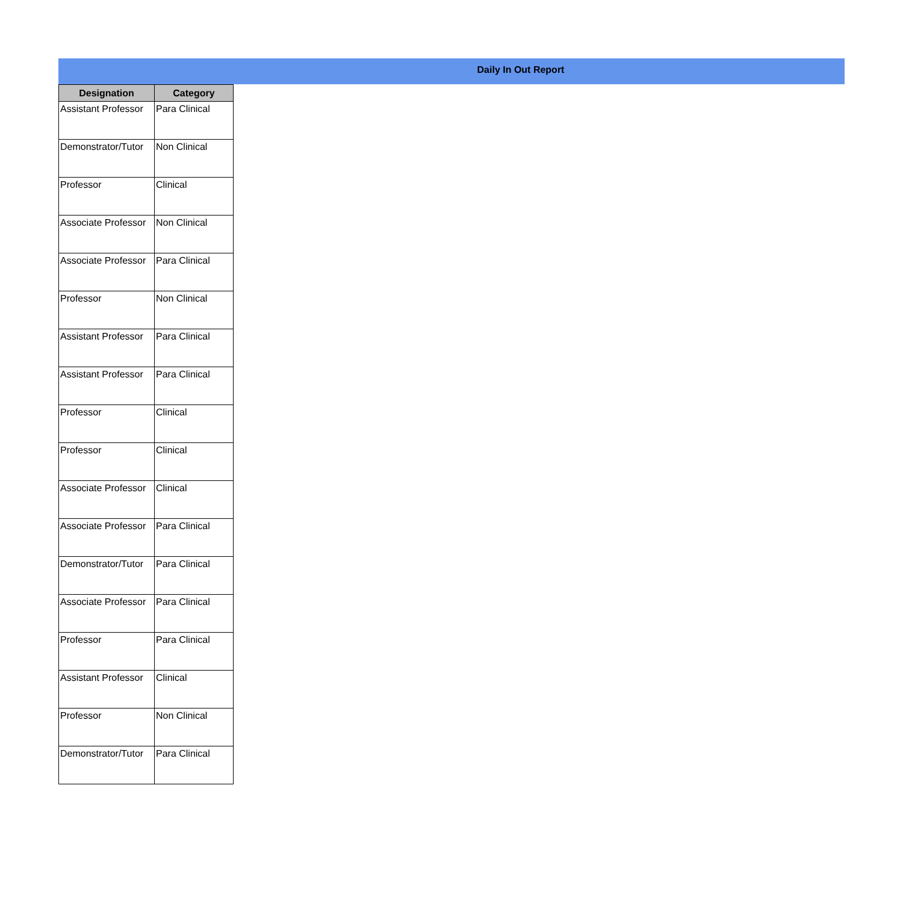Daily In Out Report
| Designation | Category |
| --- | --- |
| Assistant Professor | Para Clinical |
| Demonstrator/Tutor | Non Clinical |
| Professor | Clinical |
| Associate Professor | Non Clinical |
| Associate Professor | Para Clinical |
| Professor | Non Clinical |
| Assistant Professor | Para Clinical |
| Assistant Professor | Para Clinical |
| Professor | Clinical |
| Professor | Clinical |
| Associate Professor | Clinical |
| Associate Professor | Para Clinical |
| Demonstrator/Tutor | Para Clinical |
| Associate Professor | Para Clinical |
| Professor | Para Clinical |
| Assistant Professor | Clinical |
| Professor | Non Clinical |
| Demonstrator/Tutor | Para Clinical |